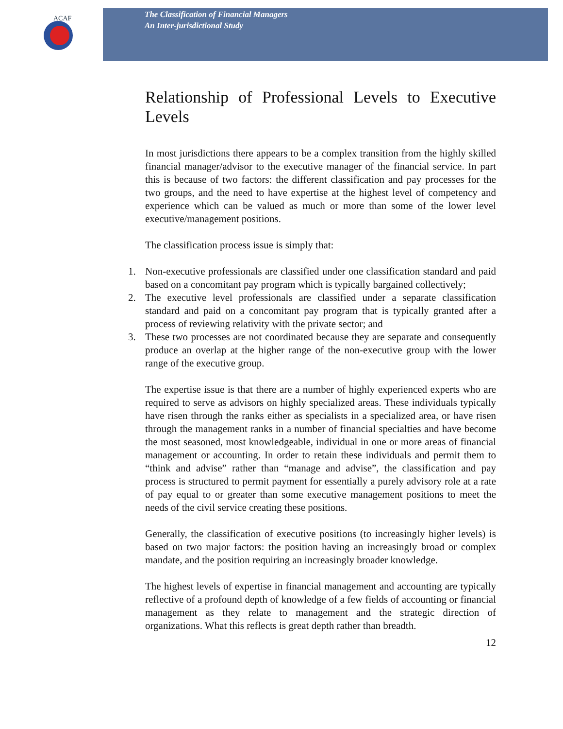ACAF
The Classification of Financial Managers
An Inter-jurisdictional Study
Relationship of Professional Levels to Executive Levels
In most jurisdictions there appears to be a complex transition from the highly skilled financial manager/advisor to the executive manager of the financial service. In part this is because of two factors: the different classification and pay processes for the two groups, and the need to have expertise at the highest level of competency and experience which can be valued as much or more than some of the lower level executive/management positions.
The classification process issue is simply that:
1. Non-executive professionals are classified under one classification standard and paid based on a concomitant pay program which is typically bargained collectively;
2. The executive level professionals are classified under a separate classification standard and paid on a concomitant pay program that is typically granted after a process of reviewing relativity with the private sector; and
3. These two processes are not coordinated because they are separate and consequently produce an overlap at the higher range of the non-executive group with the lower range of the executive group.
The expertise issue is that there are a number of highly experienced experts who are required to serve as advisors on highly specialized areas. These individuals typically have risen through the ranks either as specialists in a specialized area, or have risen through the management ranks in a number of financial specialties and have become the most seasoned, most knowledgeable, individual in one or more areas of financial management or accounting. In order to retain these individuals and permit them to “think and advise” rather than “manage and advise”, the classification and pay process is structured to permit payment for essentially a purely advisory role at a rate of pay equal to or greater than some executive management positions to meet the needs of the civil service creating these positions.
Generally, the classification of executive positions (to increasingly higher levels) is based on two major factors: the position having an increasingly broad or complex mandate, and the position requiring an increasingly broader knowledge.
The highest levels of expertise in financial management and accounting are typically reflective of a profound depth of knowledge of a few fields of accounting or financial management as they relate to management and the strategic direction of organizations. What this reflects is great depth rather than breadth.
12